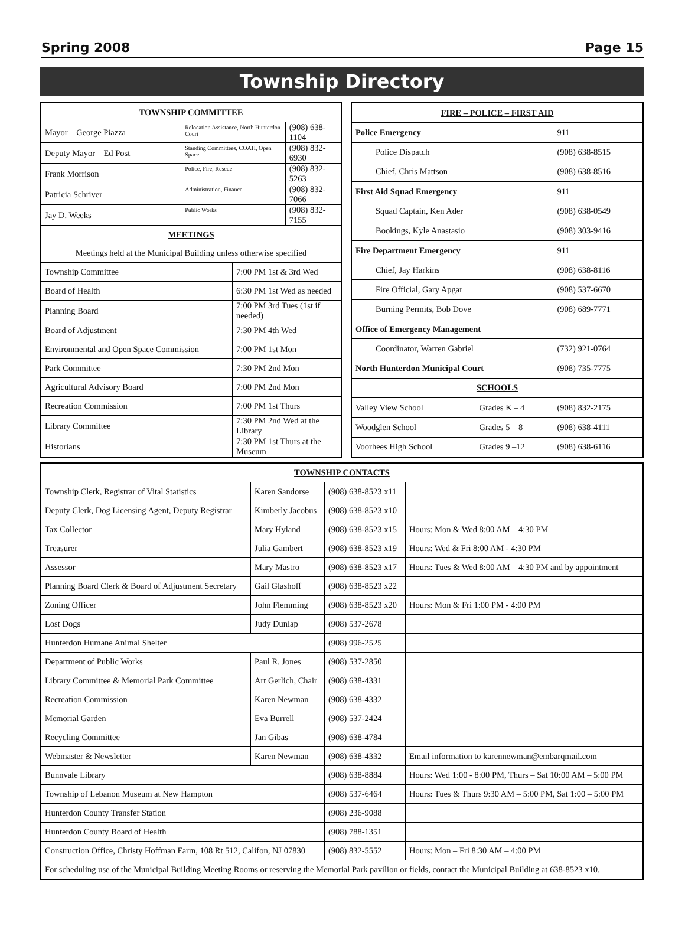Spring 2008 Page 15
Township Directory
| TOWNSHIP COMMITTEE | | | |
| --- | --- | --- | --- |
| Mayor – George Piazza | Relocation Assistance, North Hunterdon Court | | (908) 638-1104 |
| Deputy Mayor – Ed Post | Standing Committees, COAH, Open Space | | (908) 832-6930 |
| Frank Morrison | Police, Fire, Rescue | | (908) 832-5263 |
| Patricia Schriver | Administration, Finance | | (908) 832-7066 |
| Jay D. Weeks | Public Works | | (908) 832-7155 |
| MEETINGS | | | |
| Meetings held at the Municipal Building unless otherwise specified | | | |
| Township Committee | | 7:00 PM 1st & 3rd Wed | |
| Board of Health | | 6:30 PM 1st Wed as needed | |
| Planning Board | | 7:00 PM 3rd Tues (1st if needed) | |
| Board of Adjustment | | 7:30 PM 4th Wed | |
| Environmental and Open Space Commission | | 7:00 PM 1st Mon | |
| Park Committee | | 7:30 PM 2nd Mon | |
| Agricultural Advisory Board | | 7:00 PM 2nd Mon | |
| Recreation Commission | | 7:00 PM 1st Thurs | |
| Library Committee | | 7:30 PM 2nd Wed at the Library | |
| Historians | | 7:30 PM 1st Thurs at the Museum | |
| FIRE – POLICE – FIRST AID | | |
| --- | --- | --- |
| Police Emergency | | 911 |
| Police Dispatch | | (908) 638-8515 |
| Chief, Chris Mattson | | (908) 638-8516 |
| First Aid Squad Emergency | | 911 |
| Squad Captain, Ken Ader | | (908) 638-0549 |
| Bookings, Kyle Anastasio | | (908) 303-9416 |
| Fire Department Emergency | | 911 |
| Chief, Jay Harkins | | (908) 638-8116 |
| Fire Official, Gary Apgar | | (908) 537-6670 |
| Burning Permits, Bob Dove | | (908) 689-7771 |
| Office of Emergency Management | | |
| Coordinator, Warren Gabriel | | (732) 921-0764 |
| North Hunterdon Municipal Court | | (908) 735-7775 |
| SCHOOLS | | |
| Valley View School | Grades K – 4 | (908) 832-2175 |
| Woodglen School | Grades 5 – 8 | (908) 638-4111 |
| Voorhees High School | Grades 9 –12 | (908) 638-6116 |
| TOWNSHIP CONTACTS | | | |
| --- | --- | --- | --- |
| Township Clerk, Registrar of Vital Statistics | Karen Sandorse | (908) 638-8523 x11 | |
| Deputy Clerk, Dog Licensing Agent, Deputy Registrar | Kimberly Jacobus | (908) 638-8523 x10 | |
| Tax Collector | Mary Hyland | (908) 638-8523 x15 | Hours: Mon & Wed 8:00 AM – 4:30 PM |
| Treasurer | Julia Gambert | (908) 638-8523 x19 | Hours: Wed & Fri 8:00 AM - 4:30 PM |
| Assessor | Mary Mastro | (908) 638-8523 x17 | Hours: Tues & Wed 8:00 AM – 4:30 PM and by appointment |
| Planning Board Clerk & Board of Adjustment Secretary | Gail Glashoff | (908) 638-8523 x22 | |
| Zoning Officer | John Flemming | (908) 638-8523 x20 | Hours: Mon & Fri 1:00 PM - 4:00 PM |
| Lost Dogs | Judy Dunlap | (908) 537-2678 | |
| Hunterdon Humane Animal Shelter | | (908) 996-2525 | |
| Department of Public Works | Paul R. Jones | (908) 537-2850 | |
| Library Committee & Memorial Park Committee | Art Gerlich, Chair | (908) 638-4331 | |
| Recreation Commission | Karen Newman | (908) 638-4332 | |
| Memorial Garden | Eva Burrell | (908) 537-2424 | |
| Recycling Committee | Jan Gibas | (908) 638-4784 | |
| Webmaster & Newsletter | Karen Newman | (908) 638-4332 | Email information to karennewman@embarqmail.com |
| Bunnvale Library | | (908) 638-8884 | Hours: Wed 1:00 - 8:00 PM, Thurs – Sat 10:00 AM – 5:00 PM |
| Township of Lebanon Museum at New Hampton | | (908) 537-6464 | Hours: Tues & Thurs 9:30 AM – 5:00 PM, Sat 1:00 – 5:00 PM |
| Hunterdon County Transfer Station | | (908) 236-9088 | |
| Hunterdon County Board of Health | | (908) 788-1351 | |
| Construction Office, Christy Hoffman Farm, 108 Rt 512, Califon, NJ 07830 | | (908) 832-5552 | Hours: Mon – Fri 8:30 AM – 4:00 PM |
| For scheduling use of the Municipal Building Meeting Rooms or reserving the Memorial Park pavilion or fields, contact the Municipal Building at 638-8523 x10. | | | |